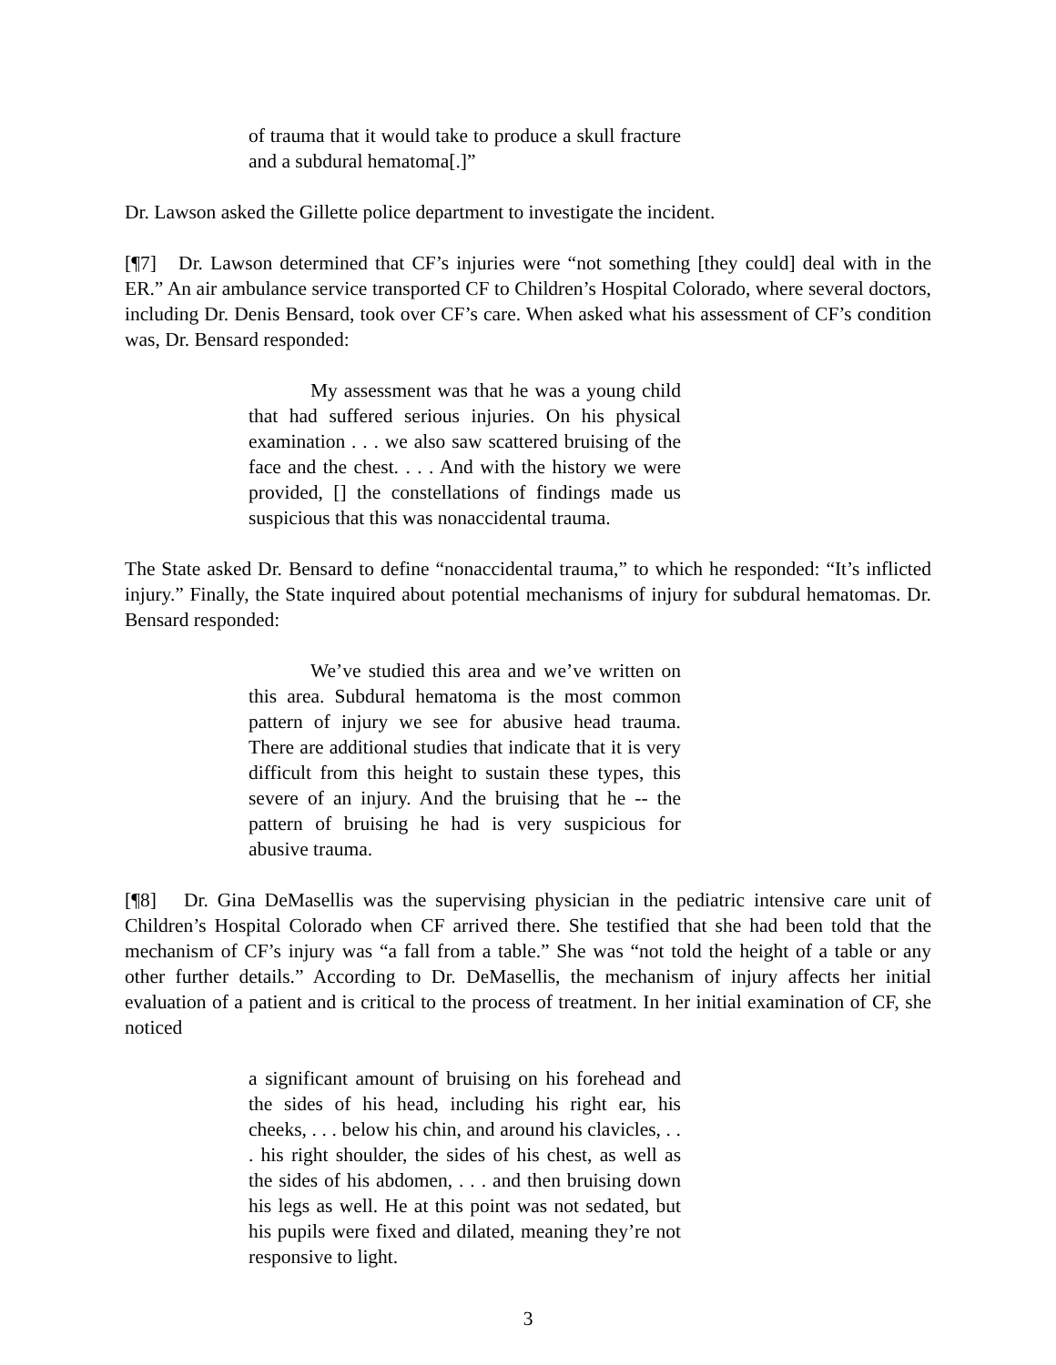of trauma that it would take to produce a skull fracture and a subdural hematoma[.]”
Dr. Lawson asked the Gillette police department to investigate the incident.
[¶7] Dr. Lawson determined that CF’s injuries were “not something [they could] deal with in the ER.” An air ambulance service transported CF to Children’s Hospital Colorado, where several doctors, including Dr. Denis Bensard, took over CF’s care. When asked what his assessment of CF’s condition was, Dr. Bensard responded:
My assessment was that he was a young child that had suffered serious injuries. On his physical examination . . . we also saw scattered bruising of the face and the chest. . . . And with the history we were provided, [] the constellations of findings made us suspicious that this was nonaccidental trauma.
The State asked Dr. Bensard to define “nonaccidental trauma,” to which he responded: “It’s inflicted injury.” Finally, the State inquired about potential mechanisms of injury for subdural hematomas. Dr. Bensard responded:
We’ve studied this area and we’ve written on this area. Subdural hematoma is the most common pattern of injury we see for abusive head trauma. There are additional studies that indicate that it is very difficult from this height to sustain these types, this severe of an injury. And the bruising that he -- the pattern of bruising he had is very suspicious for abusive trauma.
[¶8] Dr. Gina DeMasellis was the supervising physician in the pediatric intensive care unit of Children’s Hospital Colorado when CF arrived there. She testified that she had been told that the mechanism of CF’s injury was “a fall from a table.” She was “not told the height of a table or any other further details.” According to Dr. DeMasellis, the mechanism of injury affects her initial evaluation of a patient and is critical to the process of treatment. In her initial examination of CF, she noticed
a significant amount of bruising on his forehead and the sides of his head, including his right ear, his cheeks, . . . below his chin, and around his clavicles, . . . his right shoulder, the sides of his chest, as well as the sides of his abdomen, . . . and then bruising down his legs as well. He at this point was not sedated, but his pupils were fixed and dilated, meaning they’re not responsive to light.
3